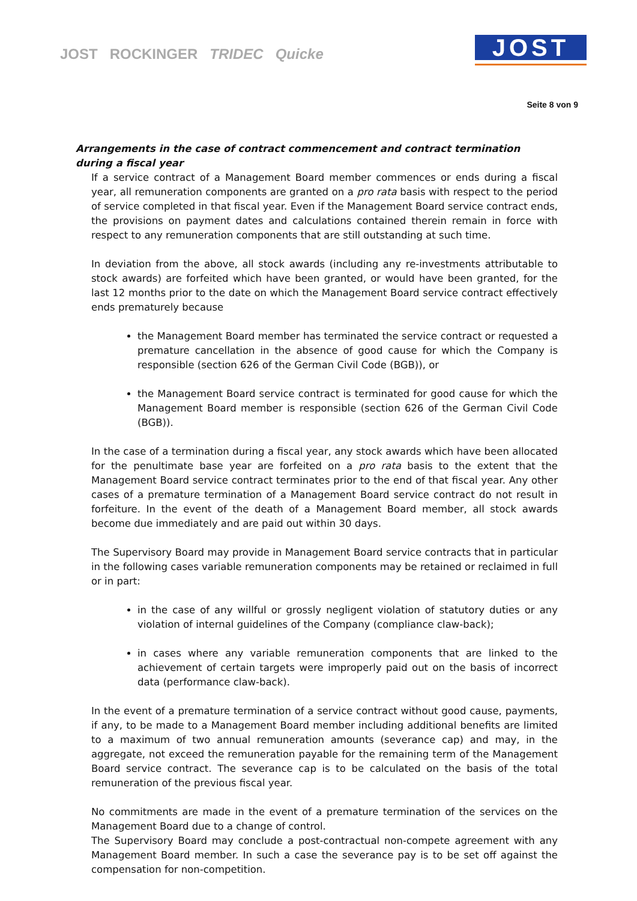JOST ROCKINGER TRIDEC Quicke
JOST
Seite 8 von 9
Arrangements in the case of contract commencement and contract termination during a fiscal year
If a service contract of a Management Board member commences or ends during a fiscal year, all remuneration components are granted on a pro rata basis with respect to the period of service completed in that fiscal year. Even if the Management Board service contract ends, the provisions on payment dates and calculations contained therein remain in force with respect to any remuneration components that are still outstanding at such time.
In deviation from the above, all stock awards (including any re-investments attributable to stock awards) are forfeited which have been granted, or would have been granted, for the last 12 months prior to the date on which the Management Board service contract effectively ends prematurely because
the Management Board member has terminated the service contract or requested a premature cancellation in the absence of good cause for which the Company is responsible (section 626 of the German Civil Code (BGB)), or
the Management Board service contract is terminated for good cause for which the Management Board member is responsible (section 626 of the German Civil Code (BGB)).
In the case of a termination during a fiscal year, any stock awards which have been allocated for the penultimate base year are forfeited on a pro rata basis to the extent that the Management Board service contract terminates prior to the end of that fiscal year. Any other cases of a premature termination of a Management Board service contract do not result in forfeiture. In the event of the death of a Management Board member, all stock awards become due immediately and are paid out within 30 days.
The Supervisory Board may provide in Management Board service contracts that in particular in the following cases variable remuneration components may be retained or reclaimed in full or in part:
in the case of any willful or grossly negligent violation of statutory duties or any violation of internal guidelines of the Company (compliance claw-back);
in cases where any variable remuneration components that are linked to the achievement of certain targets were improperly paid out on the basis of incorrect data (performance claw-back).
In the event of a premature termination of a service contract without good cause, payments, if any, to be made to a Management Board member including additional benefits are limited to a maximum of two annual remuneration amounts (severance cap) and may, in the aggregate, not exceed the remuneration payable for the remaining term of the Management Board service contract. The severance cap is to be calculated on the basis of the total remuneration of the previous fiscal year.
No commitments are made in the event of a premature termination of the services on the Management Board due to a change of control.
The Supervisory Board may conclude a post-contractual non-compete agreement with any Management Board member. In such a case the severance pay is to be set off against the compensation for non-competition.